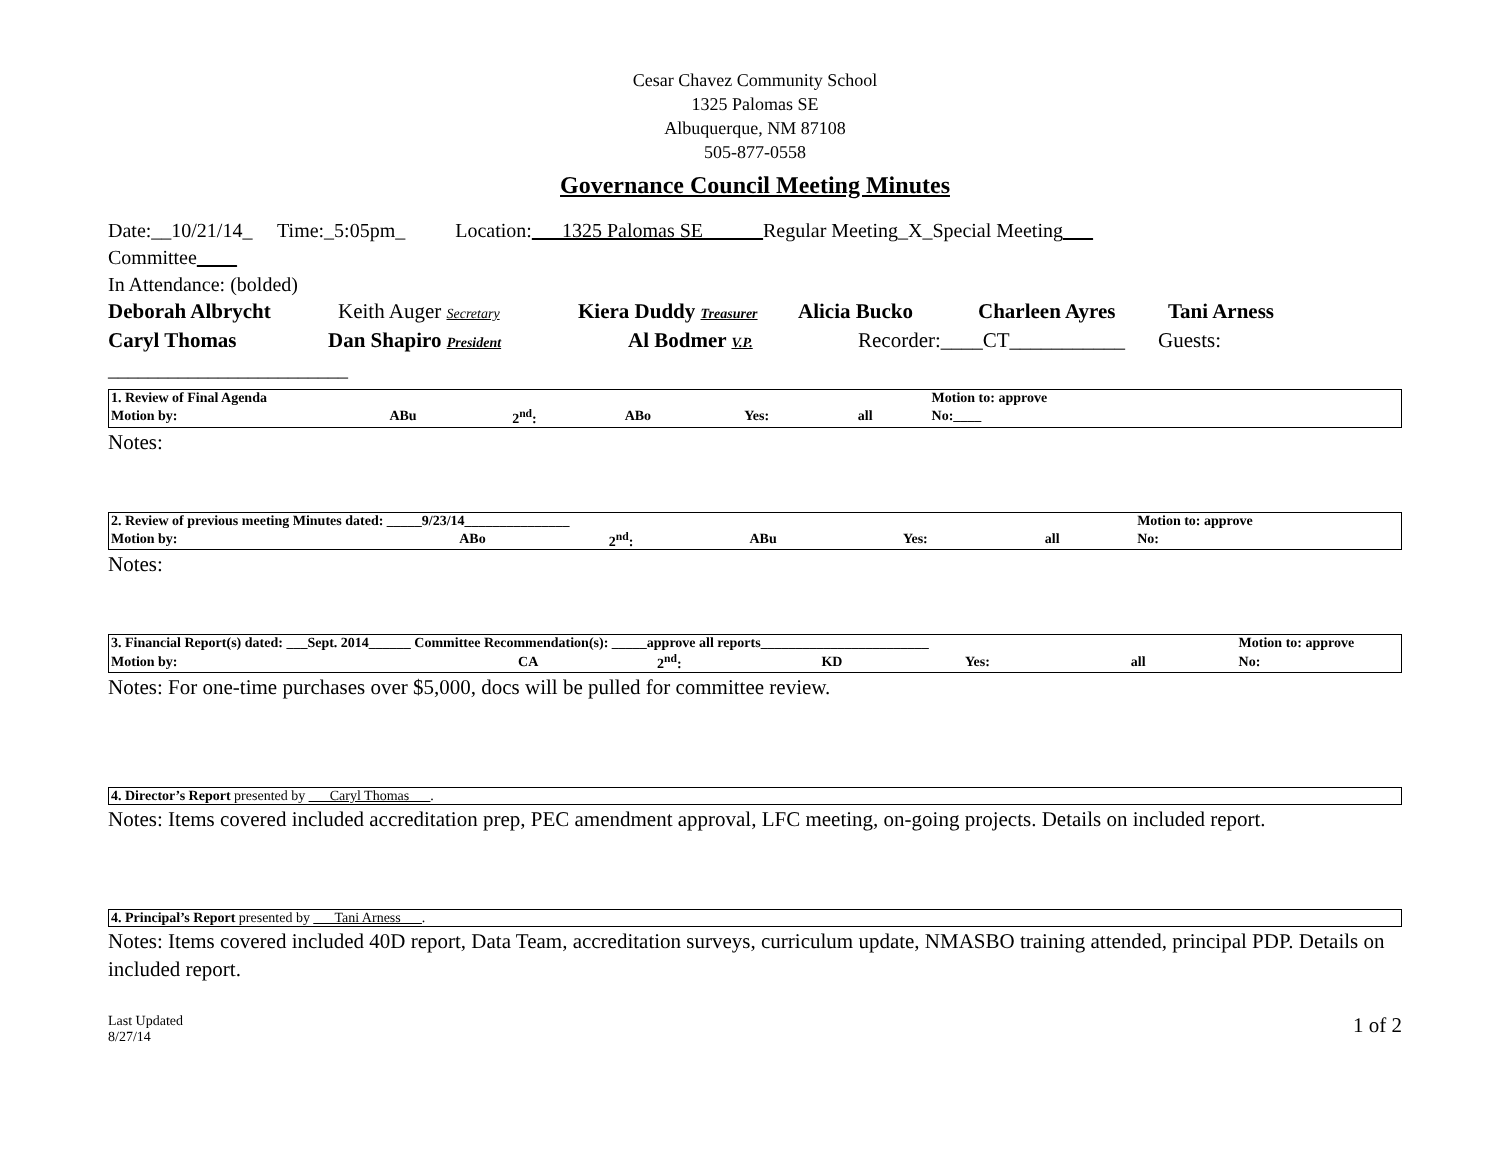Cesar Chavez Community School
1325 Palomas SE
Albuquerque, NM 87108
505-877-0558
Governance Council Meeting Minutes
Date:__10/21/14_ Time:_5:05pm_ Location:___1325 Palomas SE______Regular Meeting_X_Special Meeting___
Committee____
In Attendance: (bolded)
Deborah Albrycht Keith Auger Secretary Kiera Duddy Treasurer Alicia Bucko Charleen Ayres Tani Arness
Caryl Thomas Dan Shapiro President Al Bodmer V.P. Recorder:____CT___________ Guests:
________________________
| 1. Review of Final Agenda | | | | | | Motion to: approve |
| Motion by: | ABu | 2<sup>nd</sup>: | ABo | Yes: | all | No:____ |
Notes:
| 2. Review of previous meeting Minutes dated: _____9/23/14_______________ | | | | | | Motion to: approve |
| Motion by: | ABo | 2<sup>nd</sup>: | ABu | Yes: | all | No: |
Notes:
| 3. Financial Report(s) dated: ___Sept. 2014______ Committee Recommendation(s): _____approve all reports________________________ | | | | | | Motion to: approve |
| Motion by: | CA | 2<sup>nd</sup>: | KD | Yes: | all | No: |
Notes: For one-time purchases over $5,000, docs will be pulled for committee review.
| 4. Director’s Report presented by ___Caryl Thomas___ . |
Notes: Items covered included accreditation prep, PEC amendment approval, LFC meeting, on-going projects. Details on included report.
| 4. Principal’s Report presented by ___Tani Arness___ . |
Notes: Items covered included 40D report, Data Team, accreditation surveys, curriculum update, NMASBO training attended, principal PDP. Details on included report.
Last Updated
8/27/14
1 of 2